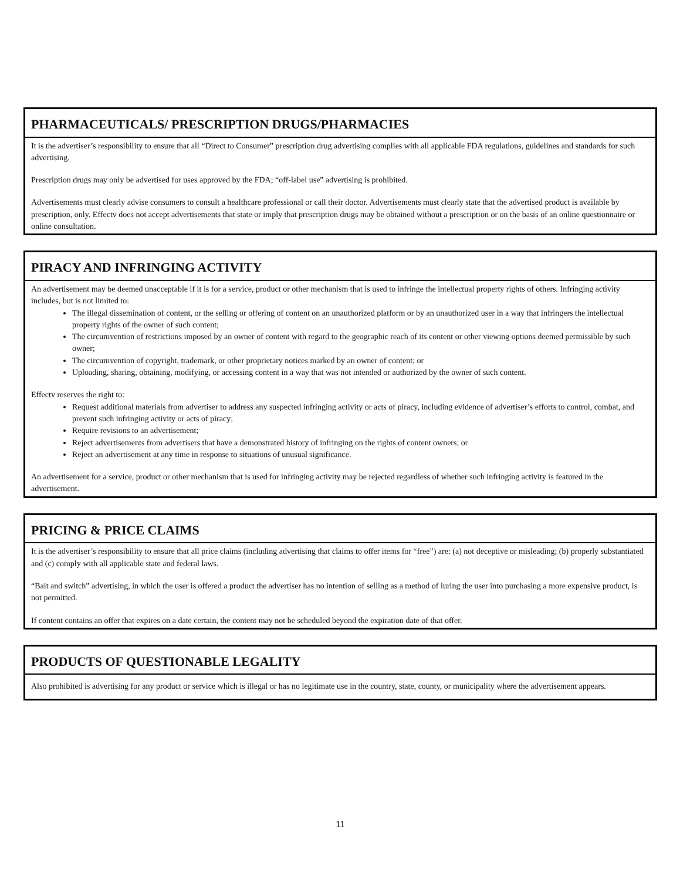PHARMACEUTICALS/ PRESCRIPTION DRUGS/PHARMACIES
It is the advertiser’s responsibility to ensure that all “Direct to Consumer” prescription drug advertising complies with all applicable FDA regulations, guidelines and standards for such advertising.
Prescription drugs may only be advertised for uses approved by the FDA; “off-label use” advertising is prohibited.
Advertisements must clearly advise consumers to consult a healthcare professional or call their doctor. Advertisements must clearly state that the advertised product is available by prescription, only. Effectv does not accept advertisements that state or imply that prescription drugs may be obtained without a prescription or on the basis of an online questionnaire or online consultation.
PIRACY AND INFRINGING ACTIVITY
An advertisement may be deemed unacceptable if it is for a service, product or other mechanism that is used to infringe the intellectual property rights of others. Infringing activity includes, but is not limited to:
The illegal dissemination of content, or the selling or offering of content on an unauthorized platform or by an unauthorized user in a way that infringers the intellectual property rights of the owner of such content;
The circumvention of restrictions imposed by an owner of content with regard to the geographic reach of its content or other viewing options deemed permissible by such owner;
The circumvention of copyright, trademark, or other proprietary notices marked by an owner of content; or
Uploading, sharing, obtaining, modifying, or accessing content in a way that was not intended or authorized by the owner of such content.
Effectv reserves the right to:
Request additional materials from advertiser to address any suspected infringing activity or acts of piracy, including evidence of advertiser’s efforts to control, combat, and prevent such infringing activity or acts of piracy;
Require revisions to an advertisement;
Reject advertisements from advertisers that have a demonstrated history of infringing on the rights of content owners; or
Reject an advertisement at any time in response to situations of unusual significance.
An advertisement for a service, product or other mechanism that is used for infringing activity may be rejected regardless of whether such infringing activity is featured in the advertisement.
PRICING & PRICE CLAIMS
It is the advertiser’s responsibility to ensure that all price claims (including advertising that claims to offer items for “free”) are: (a) not deceptive or misleading; (b) properly substantiated and (c) comply with all applicable state and federal laws.
“Bait and switch” advertising, in which the user is offered a product the advertiser has no intention of selling as a method of luring the user into purchasing a more expensive product, is not permitted.
If content contains an offer that expires on a date certain, the content may not be scheduled beyond the expiration date of that offer.
PRODUCTS OF QUESTIONABLE LEGALITY
Also prohibited is advertising for any product or service which is illegal or has no legitimate use in the country, state, county, or municipality where the advertisement appears.
11